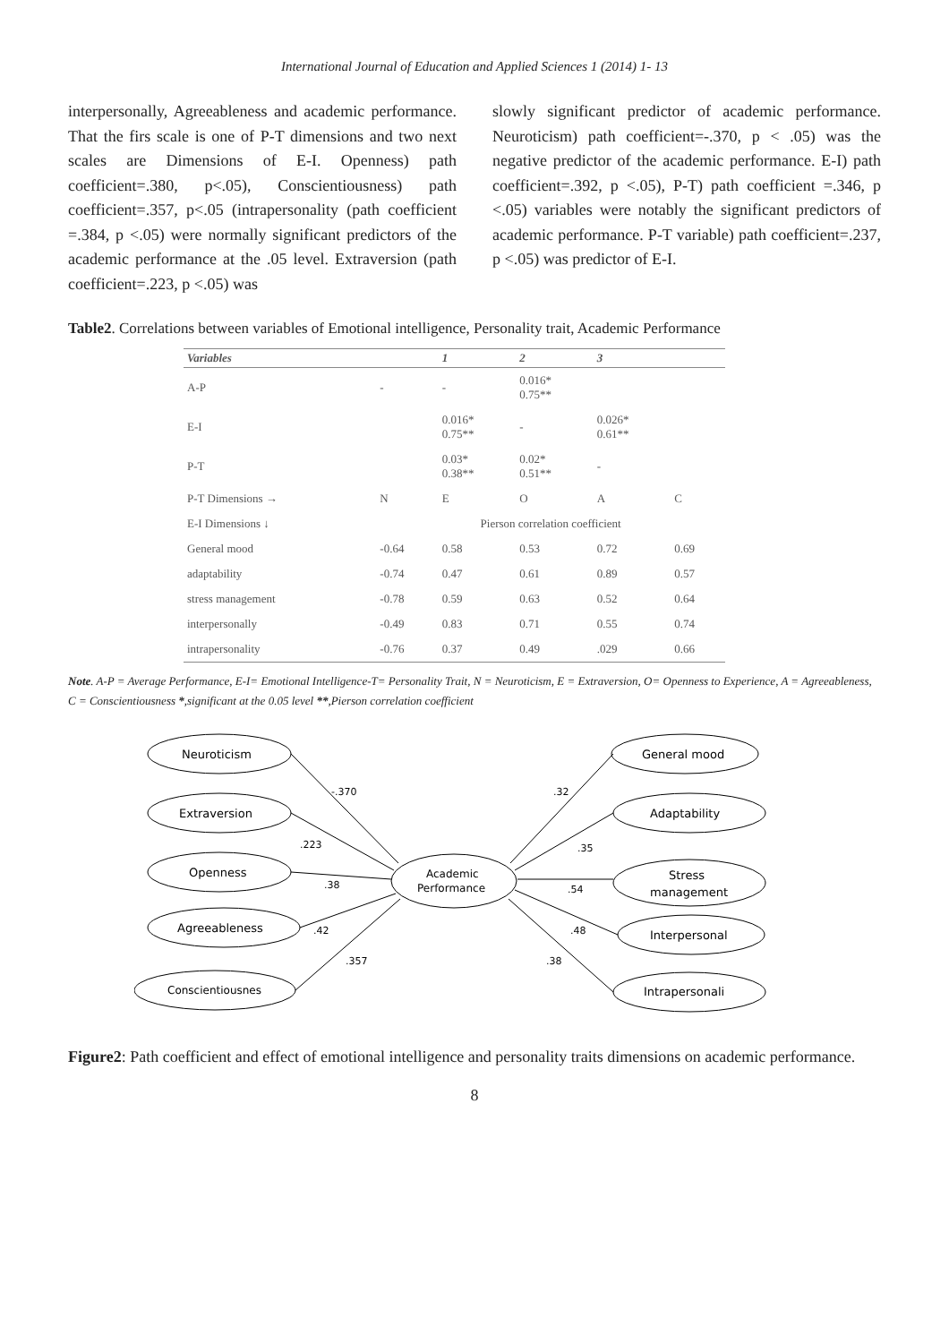International Journal of Education and Applied Sciences 1 (2014) 1- 13
interpersonally, Agreeableness and academic performance. That the firs scale is one of P-T dimensions and two next scales are Dimensions of E-I. Openness) path coefficient=.380, p<.05), Conscientiousness) path coefficient=.357, p<.05 (intrapersonality (path coefficient =.384, p <.05) were normally significant predictors of the academic performance at the .05 level. Extraversion (path coefficient=.223, p <.05) was
slowly significant predictor of academic performance. Neuroticism) path coefficient=-.370, p < .05) was the negative predictor of the academic performance. E-I) path coefficient=.392, p <.05), P-T) path coefficient =.346, p <.05) variables were notably the significant predictors of academic performance. P-T variable) path coefficient=.237, p <.05) was predictor of E-I.
Table2. Correlations between variables of Emotional intelligence, Personality trait, Academic Performance
| Variables | | 1 | 2 | 3 | |
| --- | --- | --- | --- | --- | --- |
| A-P | - | - | 0.016* 0.75** | | |
| E-I | | 0.016* 0.75** | - | 0.026* 0.61** | |
| P-T | | 0.03* 0.38** | 0.02* 0.51** | - | |
| P-T Dimensions → | N | E | O | A | C |
| E-I Dimensions ↓ | Pierson correlation coefficient | | | | |
| General mood | -0.64 | 0.58 | 0.53 | 0.72 | 0.69 |
| adaptability | -0.74 | 0.47 | 0.61 | 0.89 | 0.57 |
| stress management | -0.78 | 0.59 | 0.63 | 0.52 | 0.64 |
| interpersonally | -0.49 | 0.83 | 0.71 | 0.55 | 0.74 |
| intrapersonality | -0.76 | 0.37 | 0.49 | .029 | 0.66 |
Note. A-P = Average Performance, E-I= Emotional Intelligence-T= Personality Trait, N = Neuroticism, E = Extraversion, O= Openness to Experience, A = Agreeableness, C = Conscientiousness *,significant at the 0.05 level **,Pierson correlation coefficient
Neuroticism
Extraversion
Openness
Agreeableness
Conscientiousnes
Academic
Performance
General mood
Adaptability
Stress
management
Interpersonal
Intrapersonali
-.370
.223
.38
.42
.357
.32
.35
.54
.48
.38
Figure2: Path coefficient and effect of emotional intelligence and personality traits dimensions on academic performance.
8